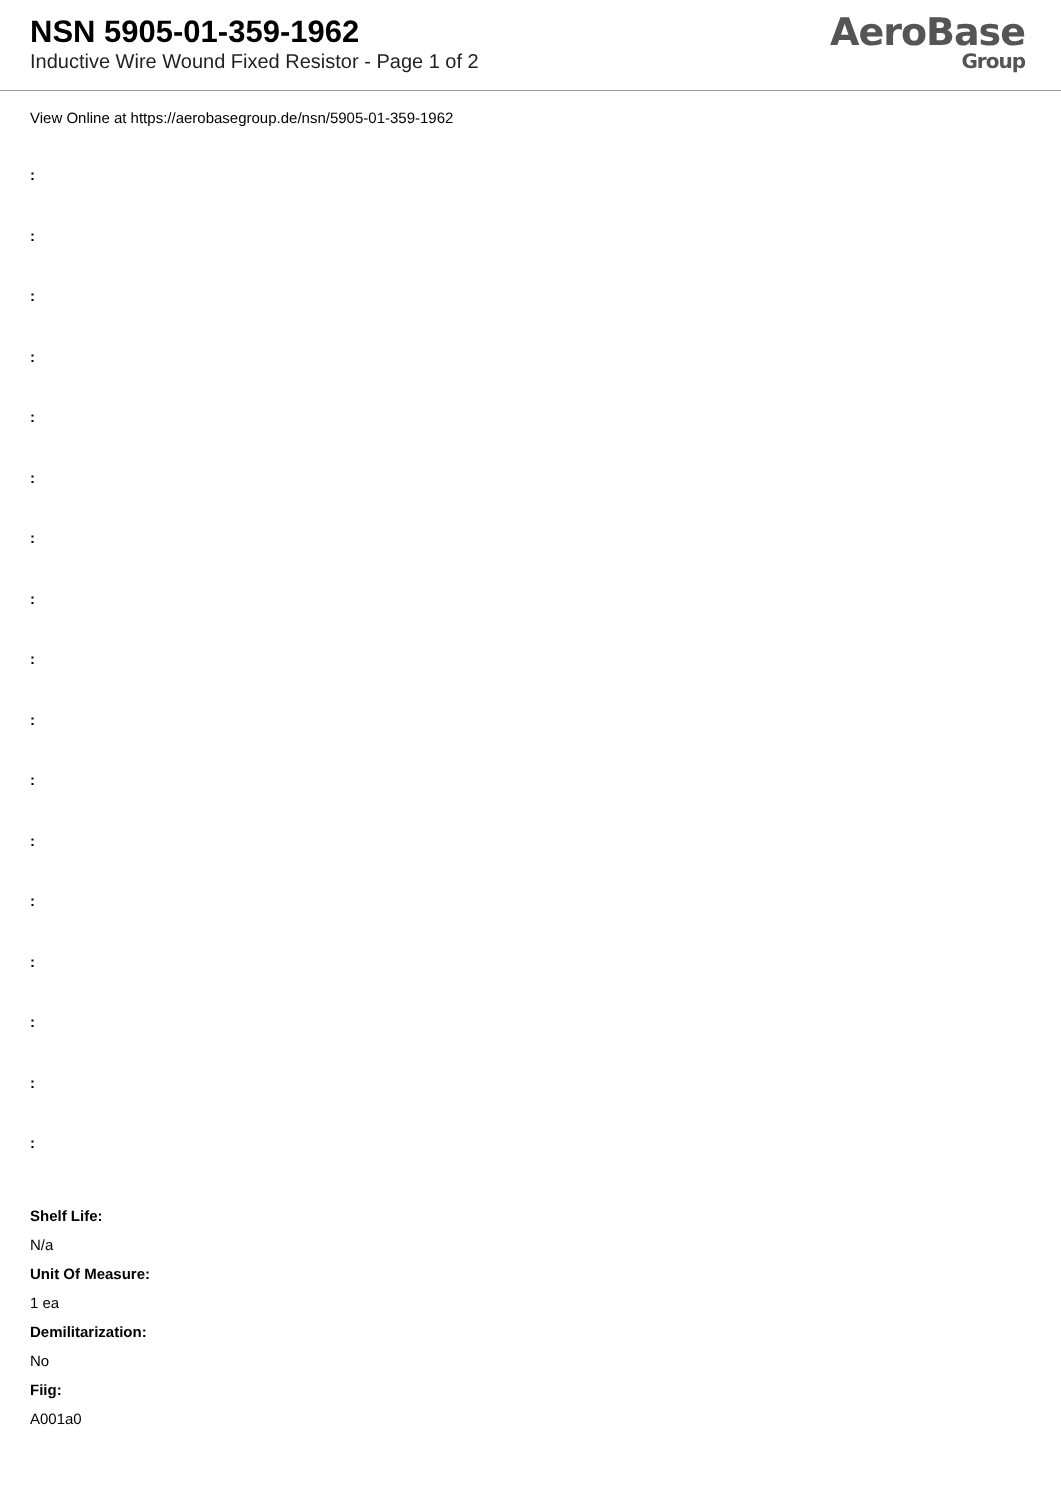NSN 5905-01-359-1962
Inductive Wire Wound Fixed Resistor - Page 1 of 2
AeroBase
Group
View Online at https://aerobasegroup.de/nsn/5905-01-359-1962
:
:
:
:
:
:
:
:
:
:
:
:
:
:
:
:
:
Shelf Life:
N/a
Unit Of Measure:
1 ea
Demilitarization:
No
Fiig:
A001a0